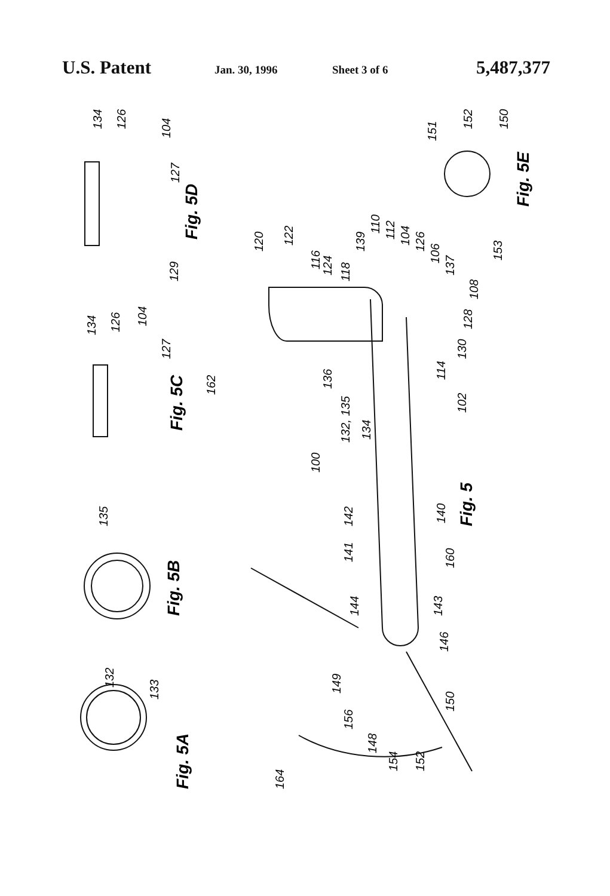U.S. Patent Jan. 30, 1996 Sheet 3 of 6 5,487,377
Fig. 5D
Fig. 5C
Fig. 5B
Fig. 5A
Fig. 5E
Fig. 5
134
126
104
127
129
134
126
104
127
135
132
133
151
152
150
153
120
122
116
124
118
139
110
112
104
126
106
137
108
128
130
114
136
132, 135
134
162
102
100
142
141
140
160
143
144
146
149
156
148
154
152
150
164